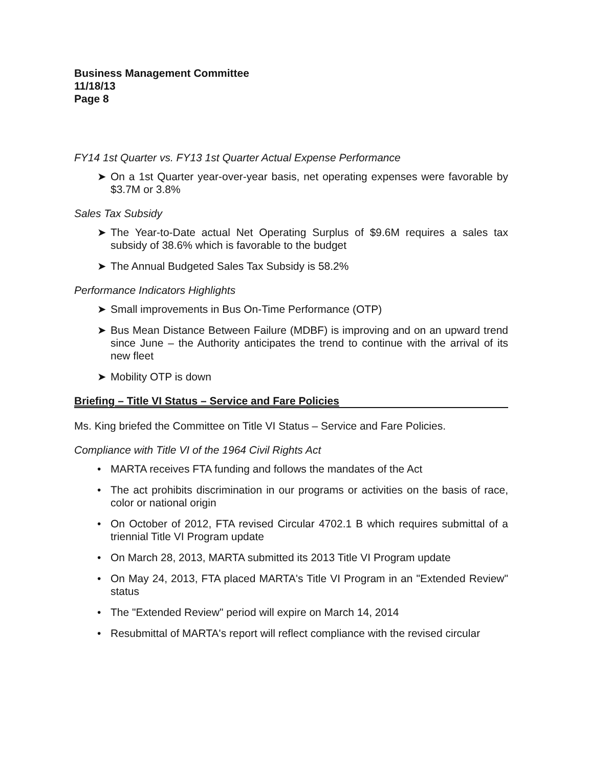Business Management Committee
11/18/13
Page 8
FY14 1st Quarter vs. FY13 1st Quarter Actual Expense Performance
➤ On a 1st Quarter year-over-year basis, net operating expenses were favorable by $3.7M or 3.8%
Sales Tax Subsidy
➤ The Year-to-Date actual Net Operating Surplus of $9.6M requires a sales tax subsidy of 38.6% which is favorable to the budget
➤ The Annual Budgeted Sales Tax Subsidy is 58.2%
Performance Indicators Highlights
➤ Small improvements in Bus On-Time Performance (OTP)
➤ Bus Mean Distance Between Failure (MDBF) is improving and on an upward trend since June – the Authority anticipates the trend to continue with the arrival of its new fleet
➤ Mobility OTP is down
Briefing – Title VI Status – Service and Fare Policies
Ms. King briefed the Committee on Title VI Status – Service and Fare Policies.
Compliance with Title VI of the 1964 Civil Rights Act
• MARTA receives FTA funding and follows the mandates of the Act
• The act prohibits discrimination in our programs or activities on the basis of race, color or national origin
• On October of 2012, FTA revised Circular 4702.1 B which requires submittal of a triennial Title VI Program update
• On March 28, 2013, MARTA submitted its 2013 Title VI Program update
• On May 24, 2013, FTA placed MARTA's Title VI Program in an "Extended Review" status
• The "Extended Review" period will expire on March 14, 2014
• Resubmittal of MARTA's report will reflect compliance with the revised circular